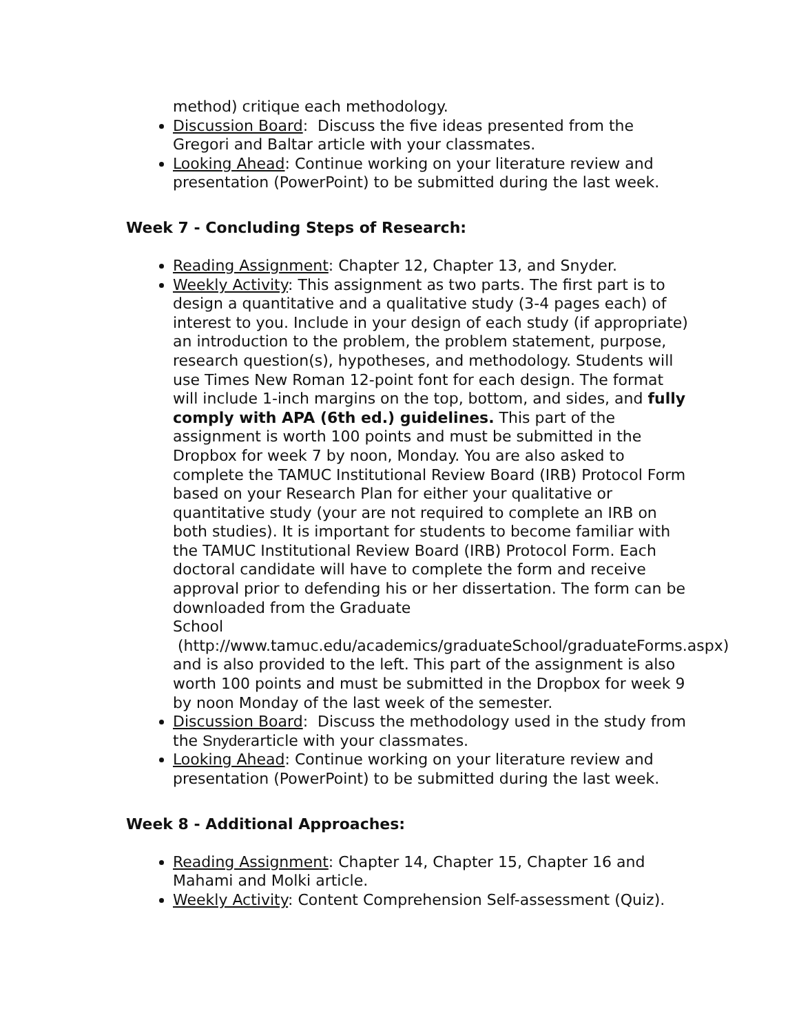method) critique each methodology.
Discussion Board: Discuss the five ideas presented from the Gregori and Baltar article with your classmates.
Looking Ahead: Continue working on your literature review and presentation (PowerPoint) to be submitted during the last week.
Week 7 - Concluding Steps of Research:
Reading Assignment: Chapter 12, Chapter 13, and Snyder.
Weekly Activity: This assignment as two parts. The first part is to design a quantitative and a qualitative study (3-4 pages each) of interest to you. Include in your design of each study (if appropriate) an introduction to the problem, the problem statement, purpose, research question(s), hypotheses, and methodology. Students will use Times New Roman 12-point font for each design. The format will include 1-inch margins on the top, bottom, and sides, and fully comply with APA (6th ed.) guidelines. This part of the assignment is worth 100 points and must be submitted in the Dropbox for week 7 by noon, Monday. You are also asked to complete the TAMUC Institutional Review Board (IRB) Protocol Form based on your Research Plan for either your qualitative or quantitative study (your are not required to complete an IRB on both studies). It is important for students to become familiar with the TAMUC Institutional Review Board (IRB) Protocol Form. Each doctoral candidate will have to complete the form and receive approval prior to defending his or her dissertation. The form can be downloaded from the Graduate
School (http://www.tamuc.edu/academics/graduateSchool/graduateForms.aspx) and is also provided to the left. This part of the assignment is also worth 100 points and must be submitted in the Dropbox for week 9 by noon Monday of the last week of the semester.
Discussion Board: Discuss the methodology used in the study from the Snyderarticle with your classmates.
Looking Ahead: Continue working on your literature review and presentation (PowerPoint) to be submitted during the last week.
Week 8 - Additional Approaches:
Reading Assignment: Chapter 14, Chapter 15, Chapter 16 and Mahami and Molki article.
Weekly Activity: Content Comprehension Self-assessment (Quiz).